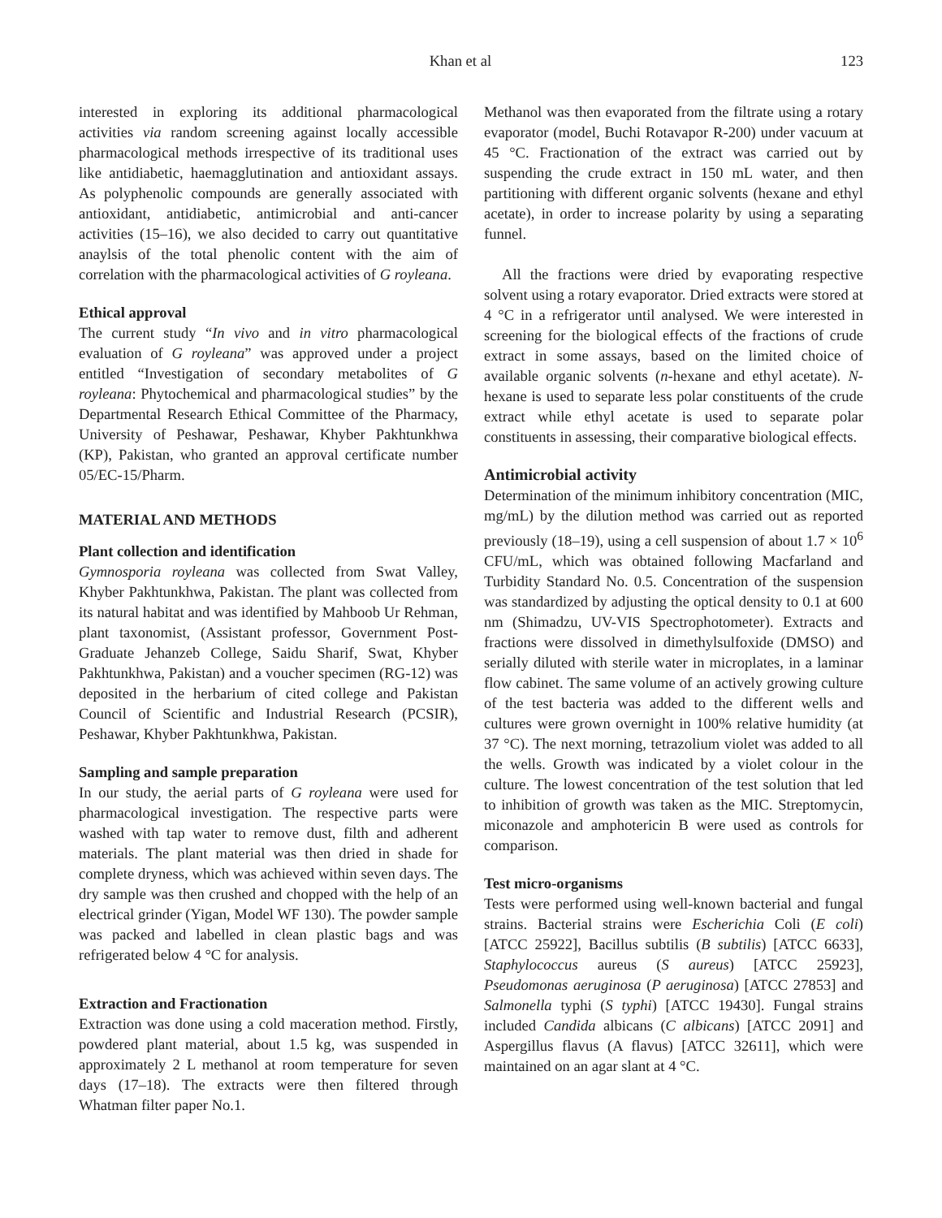Khan et al 123
interested in exploring its additional pharmacological activities via random screening against locally accessible pharmacological methods irrespective of its traditional uses like antidiabetic, haemagglutination and antioxidant assays. As polyphenolic compounds are generally associated with antioxidant, antidiabetic, antimicrobial and anti-cancer activities (15–16), we also decided to carry out quantitative anaylsis of the total phenolic content with the aim of correlation with the pharmacological activities of G royleana.
Ethical approval
The current study “In vivo and in vitro pharmacological evaluation of G royleana” was approved under a project entitled “Investigation of secondary metabolites of G royleana: Phytochemical and pharmacological studies” by the Departmental Research Ethical Committee of the Pharmacy, University of Peshawar, Peshawar, Khyber Pakhtunkhwa (KP), Pakistan, who granted an approval certificate number 05/EC-15/Pharm.
MATERIAL AND METHODS
Plant collection and identification
Gymnosporia royleana was collected from Swat Valley, Khyber Pakhtunkhwa, Pakistan. The plant was collected from its natural habitat and was identified by Mahboob Ur Rehman, plant taxonomist, (Assistant professor, Government Post-Graduate Jehanzeb College, Saidu Sharif, Swat, Khyber Pakhtunkhwa, Pakistan) and a voucher specimen (RG-12) was deposited in the herbarium of cited college and Pakistan Council of Scientific and Industrial Research (PCSIR), Peshawar, Khyber Pakhtunkhwa, Pakistan.
Sampling and sample preparation
In our study, the aerial parts of G royleana were used for pharmacological investigation. The respective parts were washed with tap water to remove dust, filth and adherent materials. The plant material was then dried in shade for complete dryness, which was achieved within seven days. The dry sample was then crushed and chopped with the help of an electrical grinder (Yigan, Model WF 130). The powder sample was packed and labelled in clean plastic bags and was refrigerated below 4 °C for analysis.
Extraction and Fractionation
Extraction was done using a cold maceration method. Firstly, powdered plant material, about 1.5 kg, was suspended in approximately 2 L methanol at room temperature for seven days (17–18). The extracts were then filtered through Whatman filter paper No.1.
Methanol was then evaporated from the filtrate using a rotary evaporator (model, Buchi Rotavapor R-200) under vacuum at 45 °C. Fractionation of the extract was carried out by suspending the crude extract in 150 mL water, and then partitioning with different organic solvents (hexane and ethyl acetate), in order to increase polarity by using a separating funnel.
All the fractions were dried by evaporating respective solvent using a rotary evaporator. Dried extracts were stored at 4 °C in a refrigerator until analysed. We were interested in screening for the biological effects of the fractions of crude extract in some assays, based on the limited choice of available organic solvents (n-hexane and ethyl acetate). N-hexane is used to separate less polar constituents of the crude extract while ethyl acetate is used to separate polar constituents in assessing, their comparative biological effects.
Antimicrobial activity
Determination of the minimum inhibitory concentration (MIC, mg/mL) by the dilution method was carried out as reported previously (18–19), using a cell suspension of about 1.7 × 10<sup>6</sup> CFU/mL, which was obtained following Macfarland and Turbidity Standard No. 0.5. Concentration of the suspension was standardized by adjusting the optical density to 0.1 at 600 nm (Shimadzu, UV-VIS Spectrophotometer). Extracts and fractions were dissolved in dimethylsulfoxide (DMSO) and serially diluted with sterile water in microplates, in a laminar flow cabinet. The same volume of an actively growing culture of the test bacteria was added to the different wells and cultures were grown overnight in 100% relative humidity (at 37 °C). The next morning, tetrazolium violet was added to all the wells. Growth was indicated by a violet colour in the culture. The lowest concentration of the test solution that led to inhibition of growth was taken as the MIC. Streptomycin, miconazole and amphotericin B were used as controls for comparison.
Test micro-organisms
Tests were performed using well-known bacterial and fungal strains. Bacterial strains were Escherichia Coli (E coli) [ATCC 25922], Bacillus subtilis (B subtilis) [ATCC 6633], Staphylococcus aureus (S aureus) [ATCC 25923], Pseudomonas aeruginosa (P aeruginosa) [ATCC 27853] and Salmonella typhi (S typhi) [ATCC 19430]. Fungal strains included Candida albicans (C albicans) [ATCC 2091] and Aspergillus flavus (A flavus) [ATCC 32611], which were maintained on an agar slant at 4 °C.